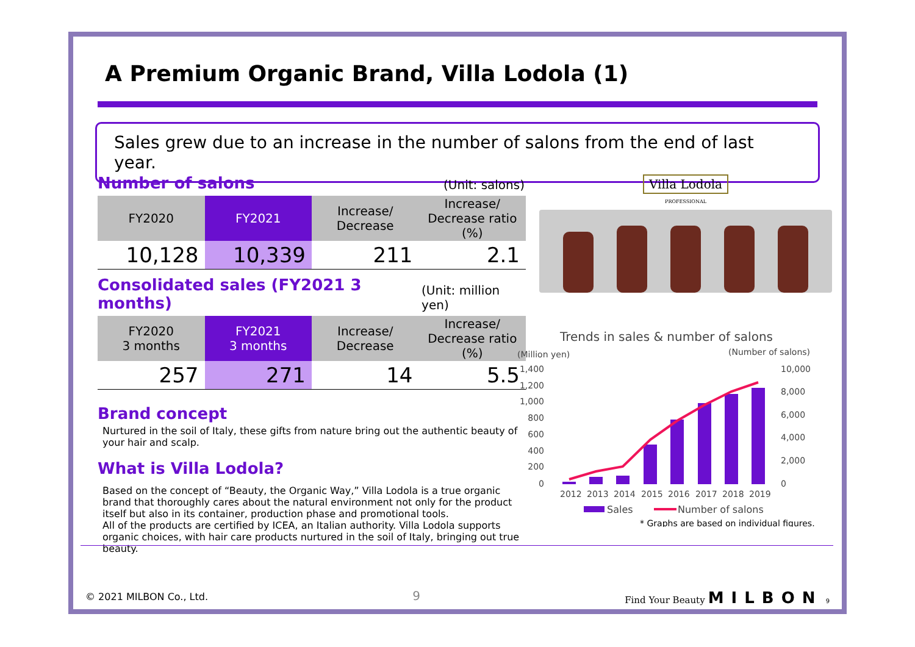A Premium Organic Brand, Villa Lodola (1)
Sales grew due to an increase in the number of salons from the end of last year.
Number of salons
(Unit: salons)
| FY2020 | FY2021 | Increase/ Decrease | Increase/ Decrease ratio (%) |
| --- | --- | --- | --- |
| 10,128 | 10,339 | 211 | 2.1 |
Consolidated sales (FY2021 3 months)
(Unit: million yen)
| FY2020 3 months | FY2021 3 months | Increase/ Decrease | Increase/ Decrease ratio (%) |
| --- | --- | --- | --- |
| 257 | 271 | 14 | 5.5 |
Brand concept
Nurtured in the soil of Italy, these gifts from nature bring out the authentic beauty of your hair and scalp.
What is Villa Lodola?
Based on the concept of “Beauty, the Organic Way,” Villa Lodola is a true organic brand that thoroughly cares about the natural environment not only for the product itself but also in its container, production phase and promotional tools.
All of the products are certified by ICEA, an Italian authority. Villa Lodola supports organic choices, with hair care products nurtured in the soil of Italy, bringing out true beauty.
Villa Lodola
PROFESSIONAL
Trends in sales & number of salons
(Million yen)
(Number of salons)
1,400
1,200
1,000
800
600
400
200
0
10,000
8,000
6,000
4,000
2,000
0
2012
2013
2014
2015
2016
2017
2018
2019
Sales
Number of salons
* Graphs are based on individual figures.
© 2021 MILBON Co., Ltd. 9 Find Your Beauty MILBON 9